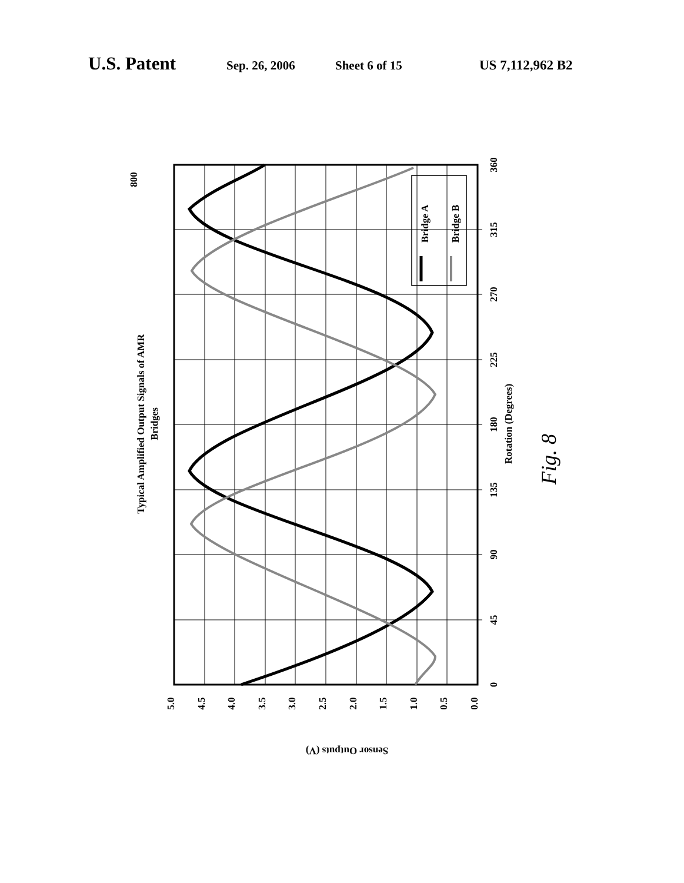U.S. Patent Sep. 26, 2006 Sheet 6 of 15 US 7,112,962 B2
Bridge A
Bridge B
Typical Amplified Output Signals of AMR
Bridges
Rotation (Degrees)
Sensor Outputs (V)
800
0
45
90
135
180
225
270
315
360
5.0
4.5
4.0
3.5
3.0
2.5
2.0
1.5
1.0
0.5
0.0
Fig. 8